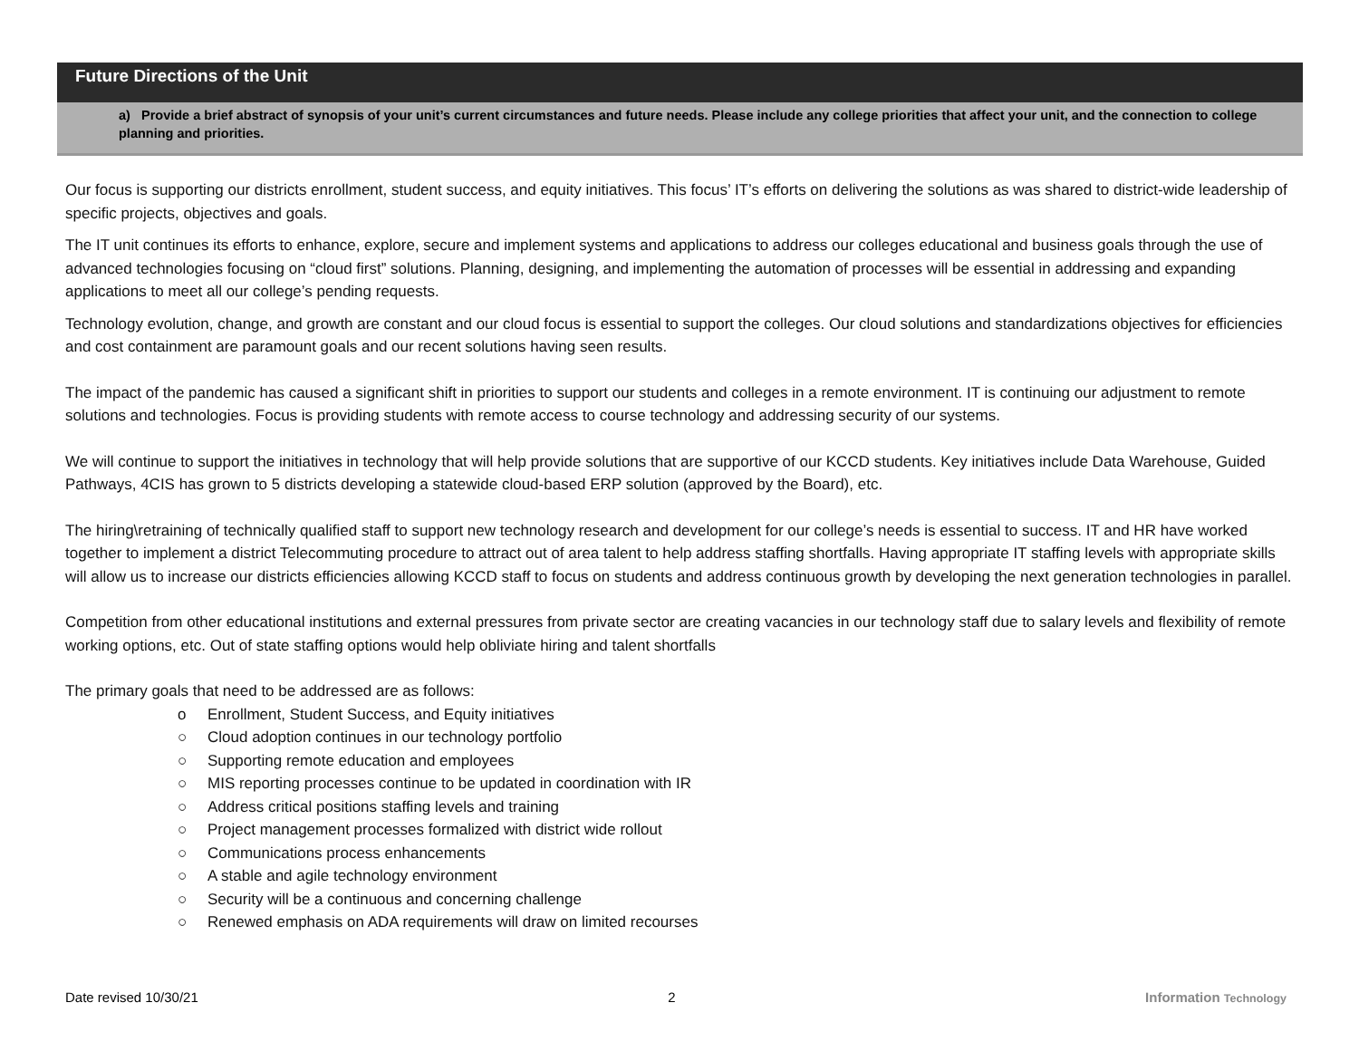Future Directions of the Unit
a) Provide a brief abstract of synopsis of your unit’s current circumstances and future needs. Please include any college priorities that affect your unit, and the connection to college planning and priorities.
Our focus is supporting our districts enrollment, student success, and equity initiatives. This focus’ IT’s efforts on delivering the solutions as was shared to district-wide leadership of specific projects, objectives and goals.
The IT unit continues its efforts to enhance, explore, secure and implement systems and applications to address our colleges educational and business goals through the use of advanced technologies focusing on “cloud first” solutions. Planning, designing, and implementing the automation of processes will be essential in addressing and expanding applications to meet all our college’s pending requests.
Technology evolution, change, and growth are constant and our cloud focus is essential to support the colleges. Our cloud solutions and standardizations objectives for efficiencies and cost containment are paramount goals and our recent solutions having seen results.
The impact of the pandemic has caused a significant shift in priorities to support our students and colleges in a remote environment. IT is continuing our adjustment to remote solutions and technologies. Focus is providing students with remote access to course technology and addressing security of our systems.
We will continue to support the initiatives in technology that will help provide solutions that are supportive of our KCCD students. Key initiatives include Data Warehouse, Guided Pathways, 4CIS has grown to 5 districts developing a statewide cloud-based ERP solution (approved by the Board), etc.
The hiring\retraining of technically qualified staff to support new technology research and development for our college’s needs is essential to success. IT and HR have worked together to implement a district Telecommuting procedure to attract out of area talent to help address staffing shortfalls. Having appropriate IT staffing levels with appropriate skills will allow us to increase our districts efficiencies allowing KCCD staff to focus on students and address continuous growth by developing the next generation technologies in parallel.
Competition from other educational institutions and external pressures from private sector are creating vacancies in our technology staff due to salary levels and flexibility of remote working options, etc. Out of state staffing options would help obliviate hiring and talent shortfalls
The primary goals that need to be addressed are as follows:
o Enrollment, Student Success, and Equity initiatives
○ Cloud adoption continues in our technology portfolio
○ Supporting remote education and employees
○ MIS reporting processes continue to be updated in coordination with IR
○ Address critical positions staffing levels and training
○ Project management processes formalized with district wide rollout
○ Communications process enhancements
○ A stable and agile technology environment
○ Security will be a continuous and concerning challenge
○ Renewed emphasis on ADA requirements will draw on limited recourses
Date revised 10/30/21 2 Information Technology